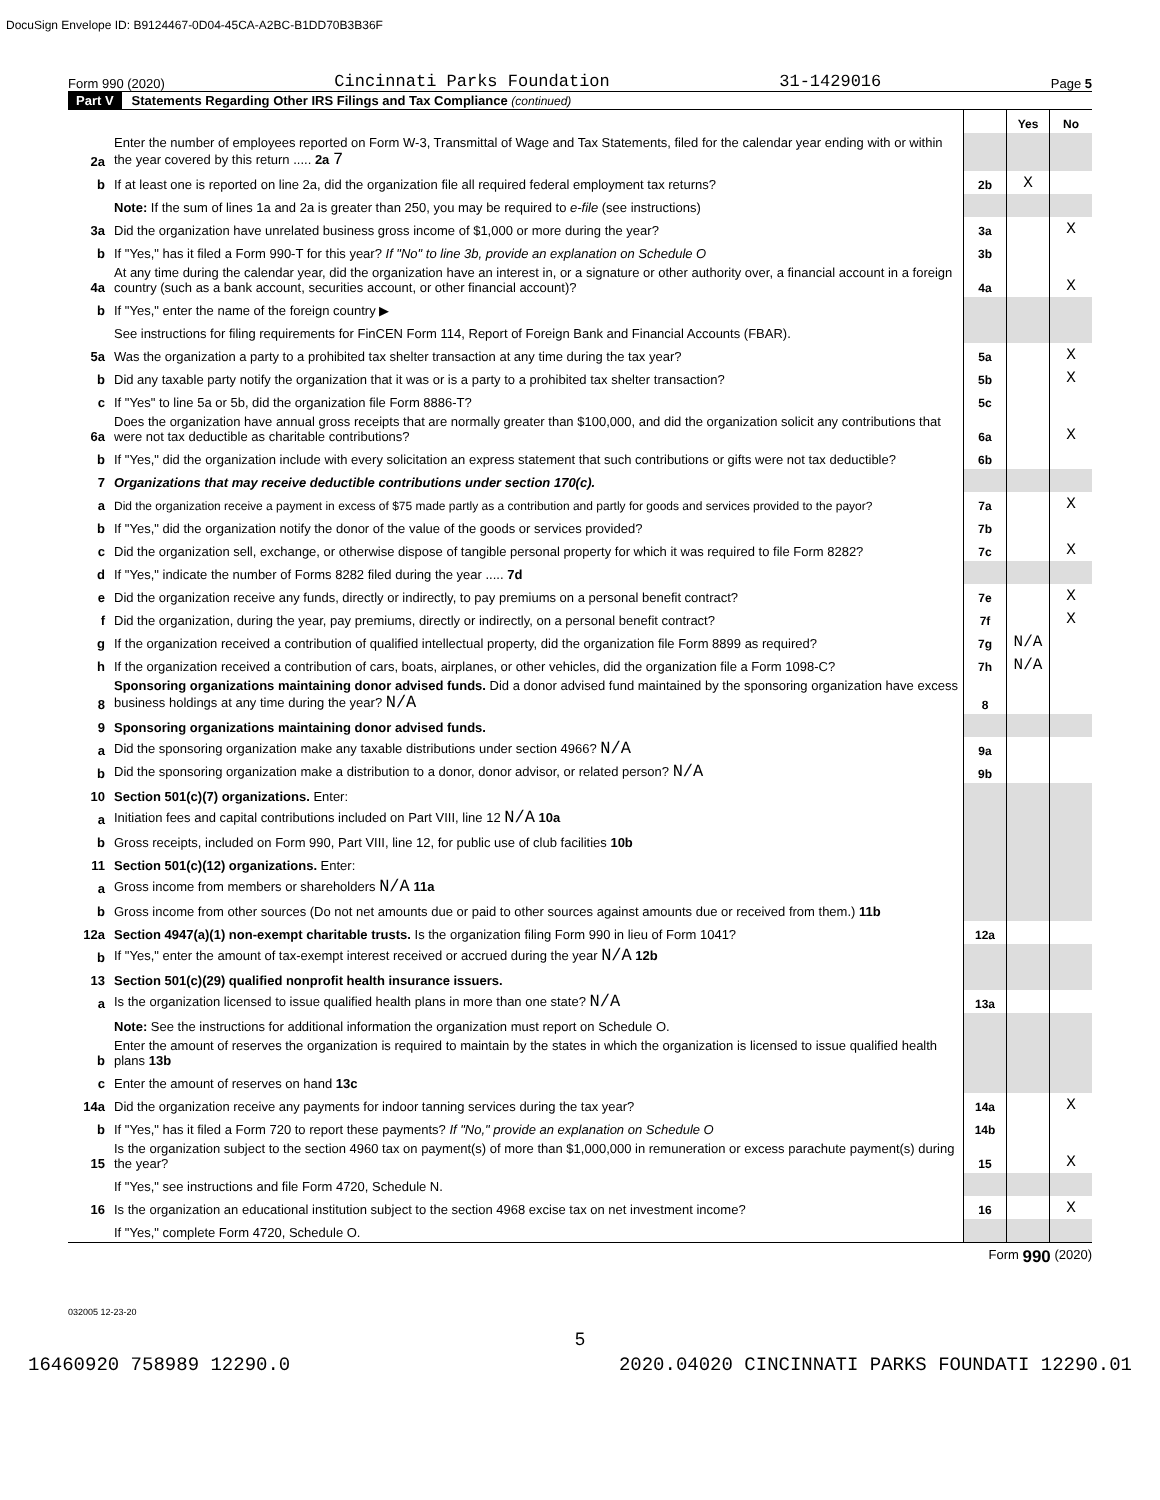DocuSign Envelope ID: B9124467-0D04-45CA-A2BC-B1DD70B3B36F
Form 990 (2020) Cincinnati Parks Foundation 31-1429016 Page 5
Part V Statements Regarding Other IRS Filings and Tax Compliance (continued)
| | | | Yes | No |
| 2a | Enter the number of employees reported on Form W-3, Transmittal of Wage and Tax Statements, filed for the calendar year ending with or within the year covered by this return ..... 2a 7 | | | |
| b | If at least one is reported on line 2a, did the organization file all required federal employment tax returns? | 2b | X | |
| | Note: If the sum of lines 1a and 2a is greater than 250, you may be required to e-file (see instructions) | | | |
| 3a | Did the organization have unrelated business gross income of $1,000 or more during the year? | 3a | | X |
| b | If "Yes," has it filed a Form 990-T for this year? If "No" to line 3b, provide an explanation on Schedule O | 3b | | |
| 4a | At any time during the calendar year, did the organization have an interest in, or a signature or other authority over, a financial account in a foreign country (such as a bank account, securities account, or other financial account)? | 4a | | X |
| b | If "Yes," enter the name of the foreign country ▶ | | | |
| | See instructions for filing requirements for FinCEN Form 114, Report of Foreign Bank and Financial Accounts (FBAR). | | | |
| 5a | Was the organization a party to a prohibited tax shelter transaction at any time during the tax year? | 5a | | X |
| b | Did any taxable party notify the organization that it was or is a party to a prohibited tax shelter transaction? | 5b | | X |
| c | If "Yes" to line 5a or 5b, did the organization file Form 8886-T? | 5c | | |
| 6a | Does the organization have annual gross receipts that are normally greater than $100,000, and did the organization solicit any contributions that were not tax deductible as charitable contributions? | 6a | | X |
| b | If "Yes," did the organization include with every solicitation an express statement that such contributions or gifts were not tax deductible? | 6b | | |
| 7 | Organizations that may receive deductible contributions under section 170(c). | | | |
| a | Did the organization receive a payment in excess of $75 made partly as a contribution and partly for goods and services provided to the payor? | 7a | | X |
| b | If "Yes," did the organization notify the donor of the value of the goods or services provided? | 7b | | |
| c | Did the organization sell, exchange, or otherwise dispose of tangible personal property for which it was required to file Form 8282? | 7c | | X |
| d | If "Yes," indicate the number of Forms 8282 filed during the year ..... 7d | | | |
| e | Did the organization receive any funds, directly or indirectly, to pay premiums on a personal benefit contract? | 7e | | X |
| f | Did the organization, during the year, pay premiums, directly or indirectly, on a personal benefit contract? | 7f | | X |
| g | If the organization received a contribution of qualified intellectual property, did the organization file Form 8899 as required? | 7g | N/A | |
| h | If the organization received a contribution of cars, boats, airplanes, or other vehicles, did the organization file a Form 1098-C? | 7h | N/A | |
| 8 | Sponsoring organizations maintaining donor advised funds. Did a donor advised fund maintained by the sponsoring organization have excess business holdings at any time during the year? N/A | 8 | | |
| 9 | Sponsoring organizations maintaining donor advised funds. | | | |
| a | Did the sponsoring organization make any taxable distributions under section 4966? N/A | 9a | | |
| b | Did the sponsoring organization make a distribution to a donor, donor advisor, or related person? N/A | 9b | | |
| 10 | Section 501(c)(7) organizations. Enter: | | | |
| a | Initiation fees and capital contributions included on Part VIII, line 12 N/A 10a | | | |
| b | Gross receipts, included on Form 990, Part VIII, line 12, for public use of club facilities 10b | | | |
| 11 | Section 501(c)(12) organizations. Enter: | | | |
| a | Gross income from members or shareholders N/A 11a | | | |
| b | Gross income from other sources (Do not net amounts due or paid to other sources against amounts due or received from them.) 11b | | | |
| 12a | Section 4947(a)(1) non-exempt charitable trusts. Is the organization filing Form 990 in lieu of Form 1041? | 12a | | |
| b | If "Yes," enter the amount of tax-exempt interest received or accrued during the year N/A 12b | | | |
| 13 | Section 501(c)(29) qualified nonprofit health insurance issuers. | | | |
| a | Is the organization licensed to issue qualified health plans in more than one state? N/A | 13a | | |
| | Note: See the instructions for additional information the organization must report on Schedule O. | | | |
| b | Enter the amount of reserves the organization is required to maintain by the states in which the organization is licensed to issue qualified health plans 13b | | | |
| c | Enter the amount of reserves on hand 13c | | | |
| 14a | Did the organization receive any payments for indoor tanning services during the tax year? | 14a | | X |
| b | If "Yes," has it filed a Form 720 to report these payments? If "No," provide an explanation on Schedule O | 14b | | |
| 15 | Is the organization subject to the section 4960 tax on payment(s) of more than $1,000,000 in remuneration or excess parachute payment(s) during the year? | 15 | | X |
| | If "Yes," see instructions and file Form 4720, Schedule N. | | | |
| 16 | Is the organization an educational institution subject to the section 4968 excise tax on net investment income? | 16 | | X |
| | If "Yes," complete Form 4720, Schedule O. | | | |
Form 990 (2020)
032005 12-23-20
5
16460920 758989 12290.0 2020.04020 CINCINNATI PARKS FOUNDATI 12290.01